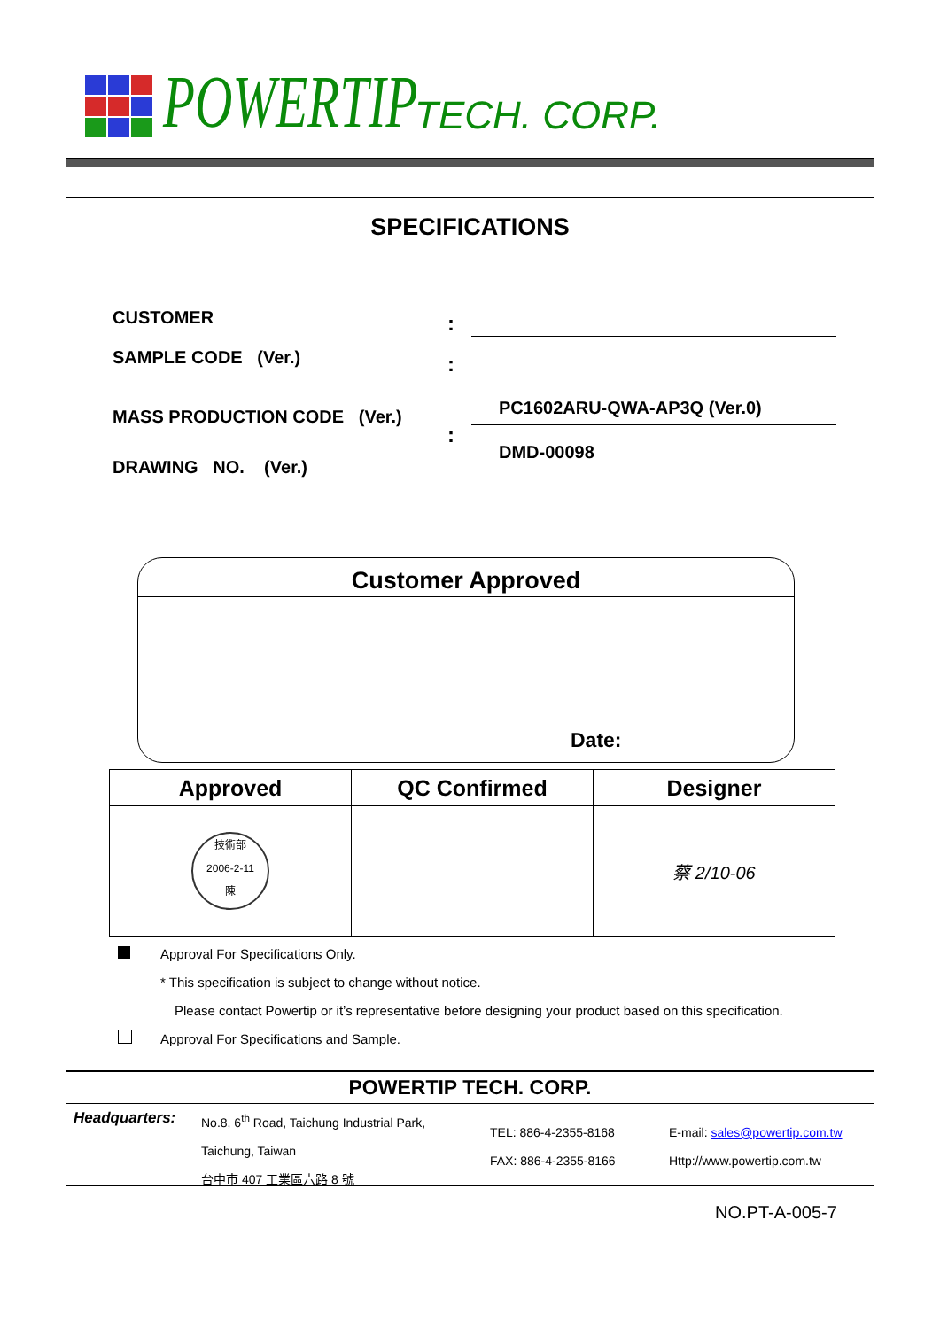POWERTIP TECH. CORP.
SPECIFICATIONS
CUSTOMER :
SAMPLE CODE (Ver.) :
MASS PRODUCTION CODE (Ver.) PC1602ARU-QWA-AP3Q (Ver.0)
:
DRAWING NO. (Ver.)
DMD-00098
Customer Approved
Date:
| Approved | QC Confirmed | Designer |
| --- | --- | --- |
| 技術部 2006-2-11 陳 | | 蔡 2/10-06 |
Approval For Specifications Only.
* This specification is subject to change without notice.
Please contact Powertip or it’s representative before designing your product based on this specification.
Approval For Specifications and Sample.
POWERTIP TECH. CORP.
Headquarters:
No.8, 6<sup>th</sup> Road, Taichung Industrial Park,
Taichung, Taiwan
台中市 407 工業區六路 8 號
TEL: 886-4-2355-8168
FAX: 886-4-2355-8166
E-mail: sales@powertip.com.tw
Http://www.powertip.com.tw
NO.PT-A-005-7